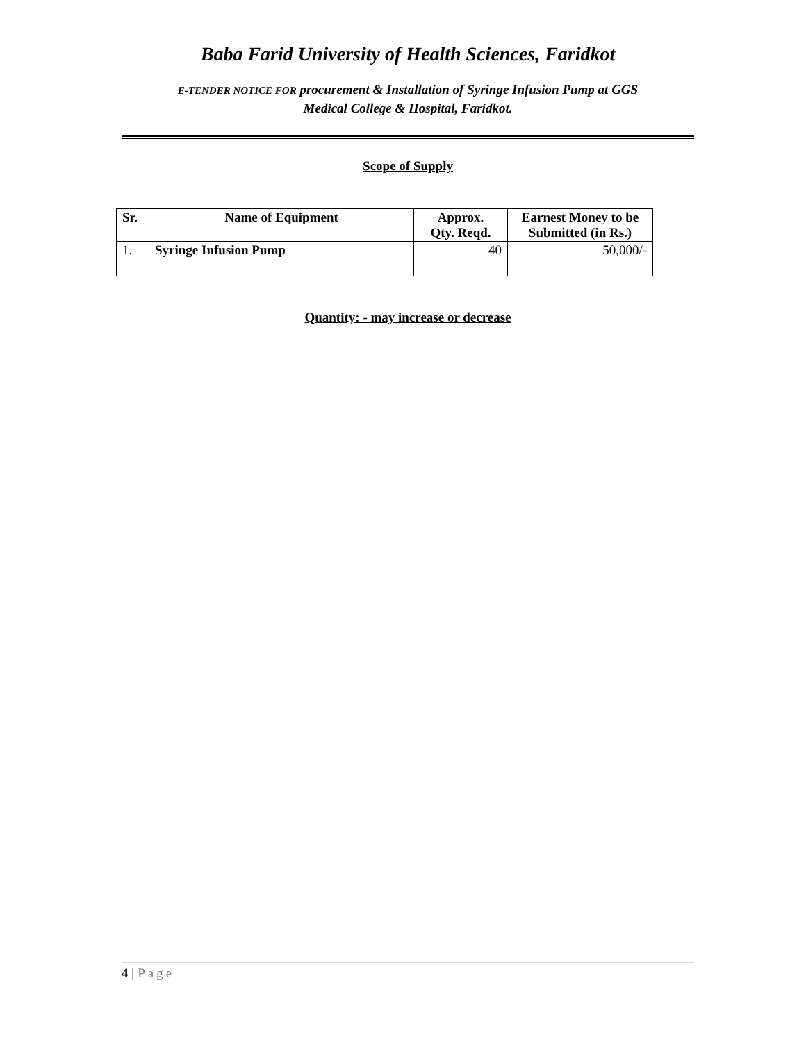Baba Farid University of Health Sciences, Faridkot
E-TENDER NOTICE FOR procurement & Installation of Syringe Infusion Pump at GGS
Medical College & Hospital, Faridkot.
Scope of Supply
| Sr. | Name of Equipment | Approx. Qty. Reqd. | Earnest Money to be Submitted (in Rs.) |
| --- | --- | --- | --- |
| 1. | Syringe Infusion Pump | 40 | 50,000/- |
Quantity: - may increase or decrease
4 | Page